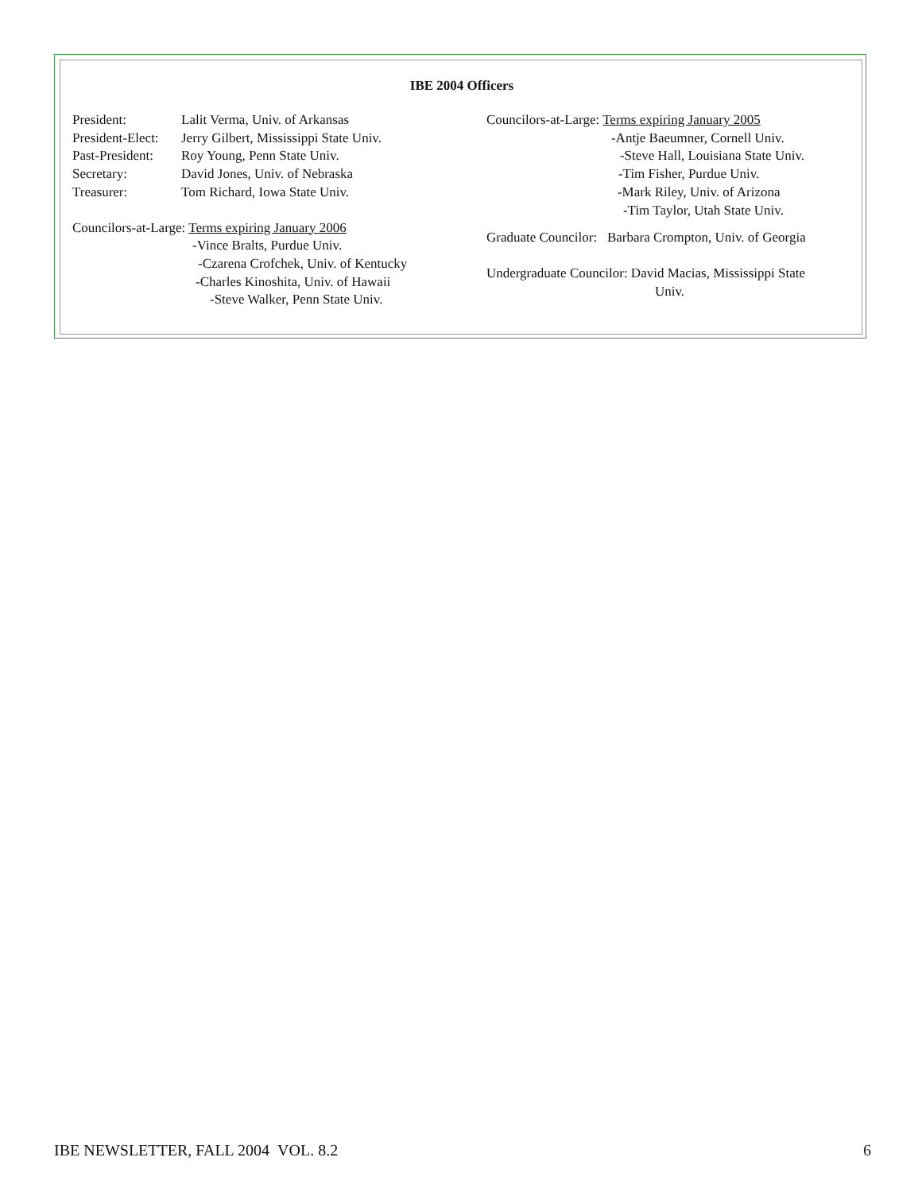IBE 2004 Officers
President: Lalit Verma, Univ. of Arkansas
President-Elect: Jerry Gilbert, Mississippi State Univ.
Past-President: Roy Young, Penn State Univ.
Secretary: David Jones, Univ. of Nebraska
Treasurer: Tom Richard, Iowa State Univ.
Councilors-at-Large: Terms expiring January 2006
-Vince Bralts, Purdue Univ.
-Czarena Crofchek, Univ. of Kentucky
-Charles Kinoshita, Univ. of Hawaii
-Steve Walker, Penn State Univ.
Councilors-at-Large: Terms expiring January 2005
-Antje Baeumner, Cornell Univ.
-Steve Hall, Louisiana State Univ.
-Tim Fisher, Purdue Univ.
-Mark Riley, Univ. of Arizona
-Tim Taylor, Utah State Univ.
Graduate Councilor: Barbara Crompton, Univ. of Georgia
Undergraduate Councilor: David Macias, Mississippi State
Univ.
IBE NEWSLETTER, FALL 2004 VOL. 8.2 6